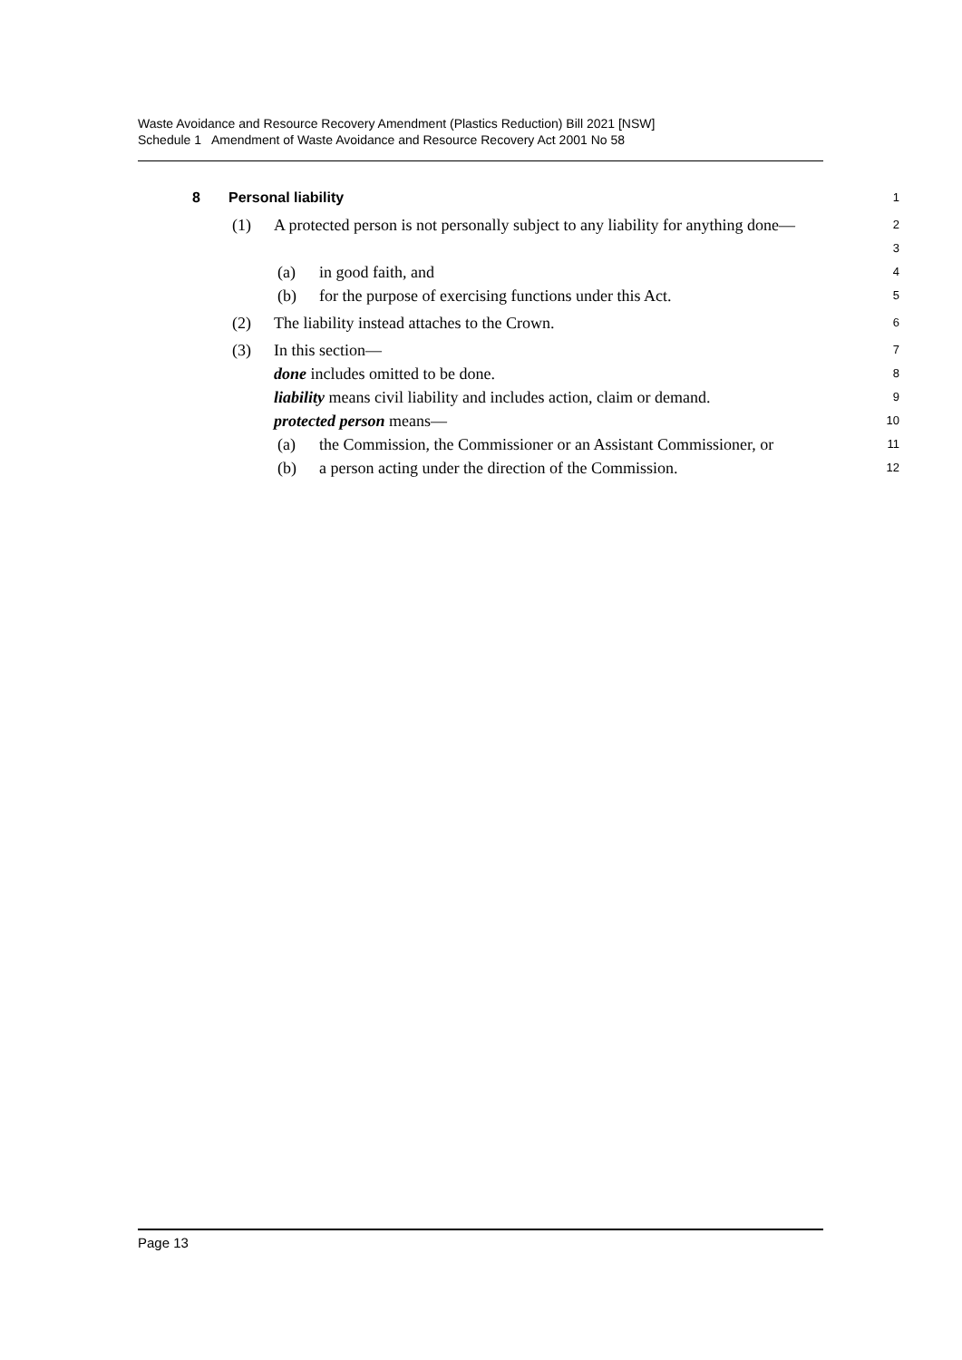Waste Avoidance and Resource Recovery Amendment (Plastics Reduction) Bill 2021 [NSW]
Schedule 1 Amendment of Waste Avoidance and Resource Recovery Act 2001 No 58
8 Personal liability 1
(1) A protected person is not personally subject to any liability for anything done— 2
3
(a) in good faith, and 4
(b) for the purpose of exercising functions under this Act. 5
(2) The liability instead attaches to the Crown. 6
(3) In this section— 7
done includes omitted to be done. 8
liability means civil liability and includes action, claim or demand. 9
protected person means— 10
(a) the Commission, the Commissioner or an Assistant Commissioner, or 11
(b) a person acting under the direction of the Commission. 12
Page 13